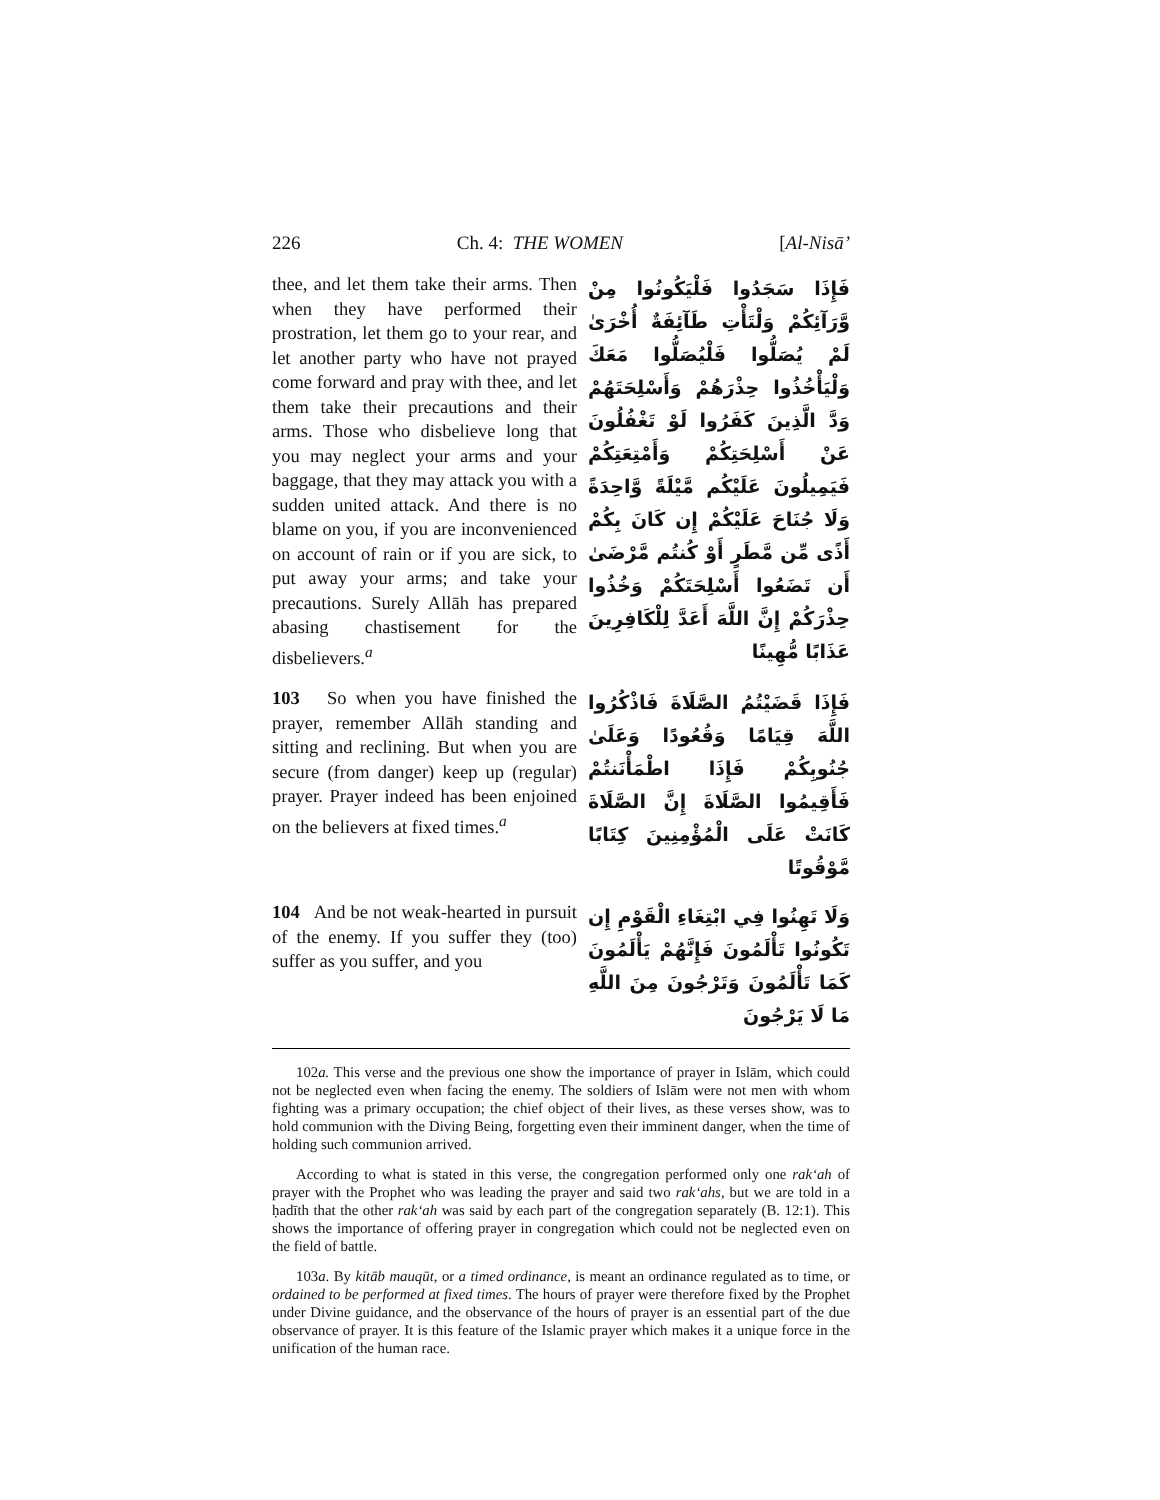226 Ch. 4: THE WOMEN [Al-Nisā’
thee, and let them take their arms. Then when they have performed their prostration, let them go to your rear, and let another party who have not prayed come forward and pray with thee, and let them take their precautions and their arms. Those who disbelieve long that you may neglect your arms and your baggage, that they may attack you with a sudden united attack. And there is no blame on you, if you are inconvenienced on account of rain or if you are sick, to put away your arms; and take your precautions. Surely Allāh has prepared abasing chastisement for the disbelievers.<sup>a</sup>
فَإِذَا سَجَدُوا فَلْيَكُونُوا مِنْ وَّرَآئِكُمْ وَلْتَأْتِ طَآئِفَةٌ أُخْرَىٰ لَمْ يُصَلُّوا فَلْيُصَلُّوا مَعَكَ وَلْيَأْخُذُوا حِذْرَهُمْ وَأَسْلِحَتَهُمْ وَدَّ الَّذِينَ كَفَرُوا لَوْ تَغْفُلُونَ عَنْ أَسْلِحَتِكُمْ وَأَمْتِعَتِكُمْ فَيَمِيلُونَ عَلَيْكُم مَّيْلَةً وَّاحِدَةً وَلَا جُنَاحَ عَلَيْكُمْ إِن كَانَ بِكُمْ أَذًى مِّن مَّطَرٍ أَوْ كُنتُم مَّرْضَىٰ أَن تَضَعُوا أَسْلِحَتَكُمْ وَخُذُوا حِذْرَكُمْ إِنَّ اللَّهَ أَعَدَّ لِلْكَافِرِينَ عَذَابًا مُّهِينًا
103 So when you have finished the prayer, remember Allāh standing and sitting and reclining. But when you are secure (from danger) keep up (regular) prayer. Prayer indeed has been enjoined on the believers at fixed times.<sup>a</sup>
فَإِذَا قَضَيْتُمُ الصَّلَاةَ فَاذْكُرُوا اللَّهَ قِيَامًا وَقُعُودًا وَعَلَىٰ جُنُوبِكُمْ فَإِذَا اطْمَأْنَنتُمْ فَأَقِيمُوا الصَّلَاةَ إِنَّ الصَّلَاةَ كَانَتْ عَلَى الْمُؤْمِنِينَ كِتَابًا مَّوْقُوتًا
104 And be not weak-hearted in pursuit of the enemy. If you suffer they (too) suffer as you suffer, and you
وَلَا تَهِنُوا فِي ابْتِغَاءِ الْقَوْمِ إِن تَكُونُوا تَأْلَمُونَ فَإِنَّهُمْ يَأْلَمُونَ كَمَا تَأْلَمُونَ وَتَرْجُونَ مِنَ اللَّهِ مَا لَا يَرْجُونَ
102a. This verse and the previous one show the importance of prayer in Islām, which could not be neglected even when facing the enemy. The soldiers of Islām were not men with whom fighting was a primary occupation; the chief object of their lives, as these verses show, was to hold communion with the Diving Being, forgetting even their imminent danger, when the time of holding such communion arrived.
According to what is stated in this verse, the congregation performed only one rak‘ah of prayer with the Prophet who was leading the prayer and said two rak‘ahs, but we are told in a ḥadīth that the other rak‘ah was said by each part of the congregation separately (B. 12:1). This shows the importance of offering prayer in congregation which could not be neglected even on the field of battle.
103a. By kitāb mauqūt, or a timed ordinance, is meant an ordinance regulated as to time, or ordained to be performed at fixed times. The hours of prayer were therefore fixed by the Prophet under Divine guidance, and the observance of the hours of prayer is an essential part of the due observance of prayer. It is this feature of the Islamic prayer which makes it a unique force in the unification of the human race.